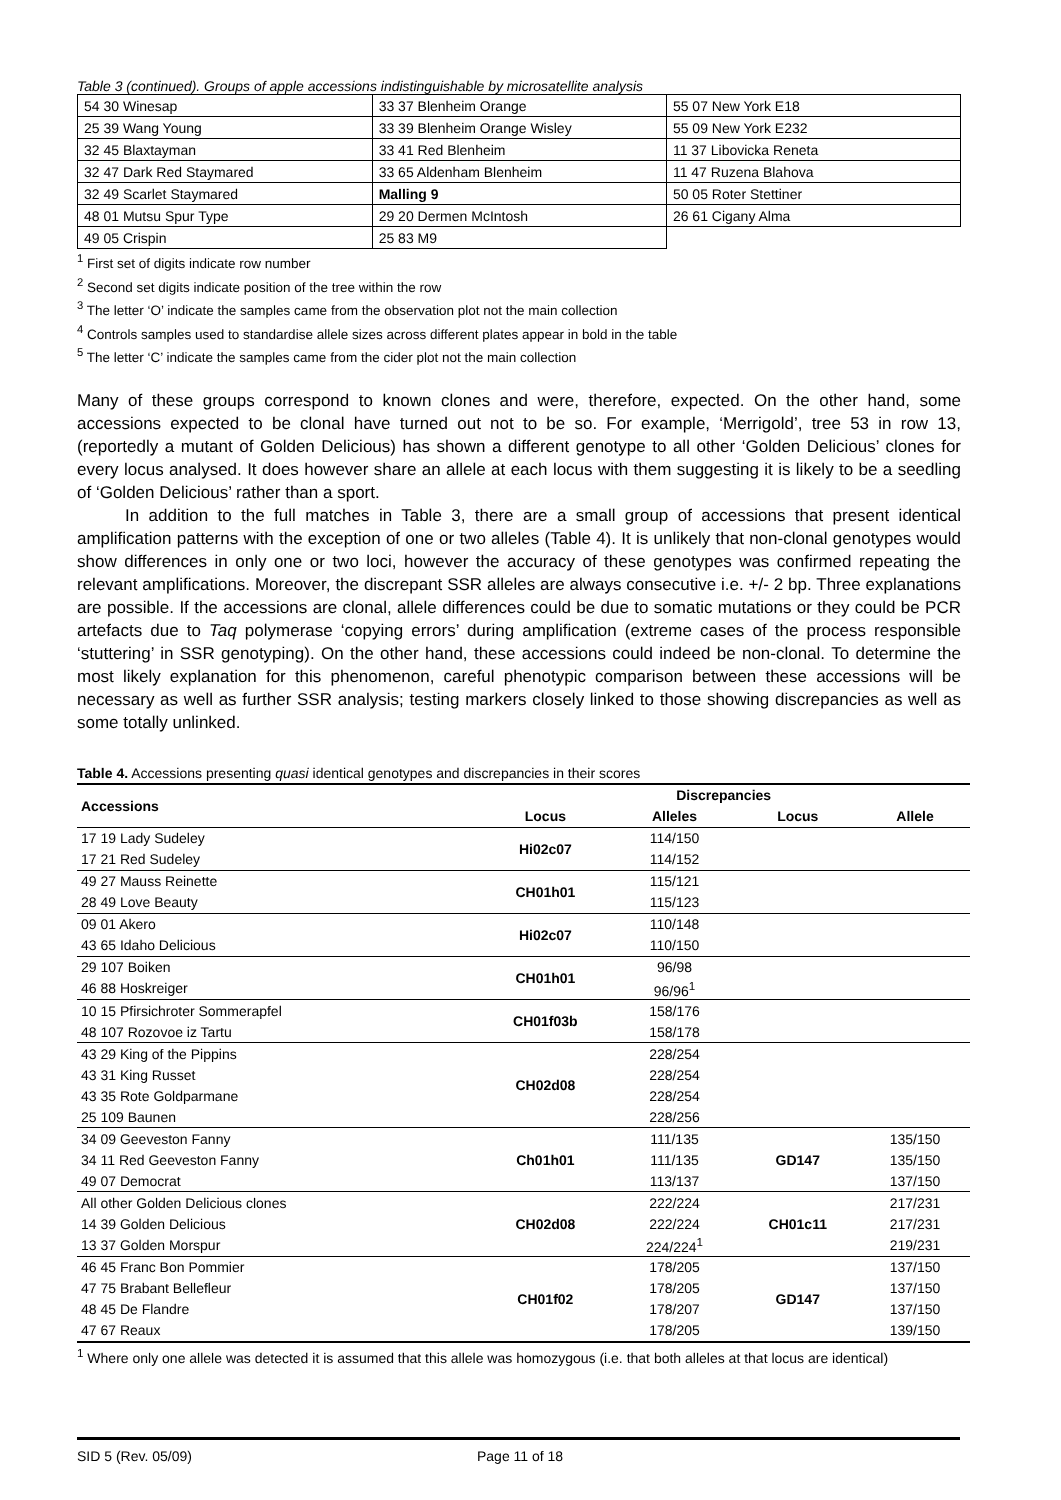Table 3 (continued). Groups of apple accessions indistinguishable by microsatellite analysis
| 54 30 Winesap | 33 37 Blenheim Orange | 55 07 New York E18 |
| 25 39 Wang Young | 33 39 Blenheim Orange Wisley | 55 09 New York E232 |
| 32 45 Blaxtayman | 33 41 Red Blenheim | 11 37 Libovicka Reneta |
| 32 47 Dark Red Staymared | 33 65 Aldenham Blenheim | 11 47 Ruzena Blahova |
| 32 49 Scarlet Staymared | Malling 9 | 50 05 Roter Stettiner |
| 48 01 Mutsu Spur Type | 29 20 Dermen McIntosh | 26 61 Cigany Alma |
| 49 05 Crispin | 25 83 M9 | |
<sup>1</sup> First set of digits indicate row number
<sup>2</sup> Second set digits indicate position of the tree within the row
<sup>3</sup> The letter ‘O’ indicate the samples came from the observation plot not the main collection
<sup>4</sup> Controls samples used to standardise allele sizes across different plates appear in bold in the table
<sup>5</sup> The letter ‘C’ indicate the samples came from the cider plot not the main collection
Many of these groups correspond to known clones and were, therefore, expected. On the other hand, some accessions expected to be clonal have turned out not to be so. For example, ‘Merrigold’, tree 53 in row 13, (reportedly a mutant of Golden Delicious) has shown a different genotype to all other ‘Golden Delicious’ clones for every locus analysed. It does however share an allele at each locus with them suggesting it is likely to be a seedling of ‘Golden Delicious’ rather than a sport.
In addition to the full matches in Table 3, there are a small group of accessions that present identical amplification patterns with the exception of one or two alleles (Table 4). It is unlikely that non-clonal genotypes would show differences in only one or two loci, however the accuracy of these genotypes was confirmed repeating the relevant amplifications. Moreover, the discrepant SSR alleles are always consecutive i.e. +/- 2 bp. Three explanations are possible. If the accessions are clonal, allele differences could be due to somatic mutations or they could be PCR artefacts due to Taq polymerase ‘copying errors’ during amplification (extreme cases of the process responsible ‘stuttering’ in SSR genotyping). On the other hand, these accessions could indeed be non-clonal. To determine the most likely explanation for this phenomenon, careful phenotypic comparison between these accessions will be necessary as well as further SSR analysis; testing markers closely linked to those showing discrepancies as well as some totally unlinked.
| Table 4. Accessions presenting quasi identical genotypes and discrepancies in their scores | | | | |
| Accessions | Discrepancies | | | |
| | Locus | Alleles | Locus | Allele |
| 17 19 Lady Sudeley | Hi02c07 | 114/150 | | |
| 17 21 Red Sudeley | | 114/152 | | |
| 49 27 Mauss Reinette | CH01h01 | 115/121 | | |
| 28 49 Love Beauty | | 115/123 | | |
| 09 01 Akero | Hi02c07 | 110/148 | | |
| 43 65 Idaho Delicious | | 110/150 | | |
| 29 107 Boiken | CH01h01 | 96/98 | | |
| 46 88 Hoskreiger | | 96/96<sup>1</sup> | | |
| 10 15 Pfirsichroter Sommerapfel | CH01f03b | 158/176 | | |
| 48 107 Rozovoe iz Tartu | | 158/178 | | |
| 43 29 King of the Pippins | CH02d08 | 228/254 | | |
| 43 31 King Russet | | 228/254 | | |
| 43 35 Rote Goldparmane | | 228/254 | | |
| 25 109 Baunen | | 228/256 | | |
| 34 09 Geeveston Fanny | Ch01h01 | 111/135 | GD147 | 135/150 |
| 34 11 Red Geeveston Fanny | | 111/135 | | 135/150 |
| 49 07 Democrat | | 113/137 | | 137/150 |
| All other Golden Delicious clones | CH02d08 | 222/224 | CH01c11 | 217/231 |
| 14 39 Golden Delicious | | 222/224 | | 217/231 |
| 13 37 Golden Morspur | | 224/224<sup>1</sup> | | 219/231 |
| 46 45 Franc Bon Pommier | CH01f02 | 178/205 | GD147 | 137/150 |
| 47 75 Brabant Bellefleur | | 178/205 | | 137/150 |
| 48 45 De Flandre | | 178/207 | | 137/150 |
| 47 67 Reaux | | 178/205 | | 139/150 |
<sup>1</sup> Where only one allele was detected it is assumed that this allele was homozygous (i.e. that both alleles at that locus are identical)
SID 5 (Rev. 05/09) Page 11 of 18